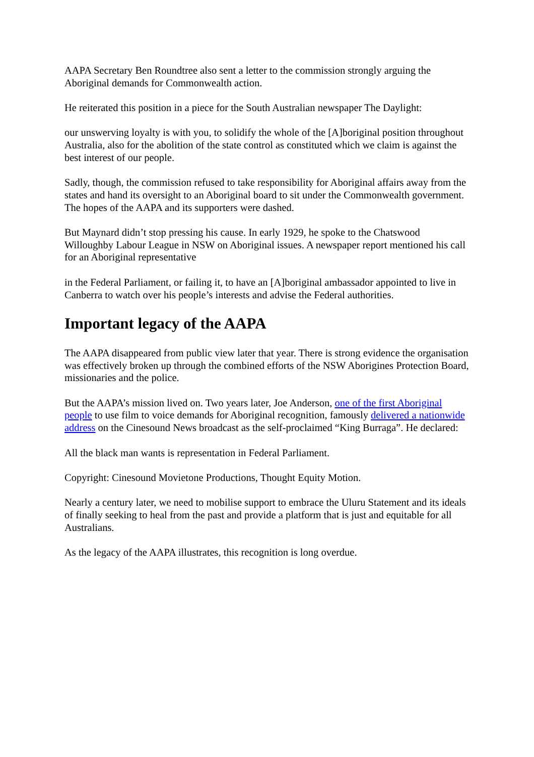AAPA Secretary Ben Roundtree also sent a letter to the commission strongly arguing the Aboriginal demands for Commonwealth action.
He reiterated this position in a piece for the South Australian newspaper The Daylight:
our unswerving loyalty is with you, to solidify the whole of the [A]boriginal position throughout Australia, also for the abolition of the state control as constituted which we claim is against the best interest of our people.
Sadly, though, the commission refused to take responsibility for Aboriginal affairs away from the states and hand its oversight to an Aboriginal board to sit under the Commonwealth government. The hopes of the AAPA and its supporters were dashed.
But Maynard didn’t stop pressing his cause. In early 1929, he spoke to the Chatswood Willoughby Labour League in NSW on Aboriginal issues. A newspaper report mentioned his call for an Aboriginal representative
in the Federal Parliament, or failing it, to have an [A]boriginal ambassador appointed to live in Canberra to watch over his people’s interests and advise the Federal authorities.
Important legacy of the AAPA
The AAPA disappeared from public view later that year. There is strong evidence the organisation was effectively broken up through the combined efforts of the NSW Aborigines Protection Board, missionaries and the police.
But the AAPA’s mission lived on. Two years later, Joe Anderson, one of the first Aboriginal people to use film to voice demands for Aboriginal recognition, famously delivered a nationwide address on the Cinesound News broadcast as the self-proclaimed “King Burraga”. He declared:
All the black man wants is representation in Federal Parliament.
Copyright: Cinesound Movietone Productions, Thought Equity Motion.
Nearly a century later, we need to mobilise support to embrace the Uluru Statement and its ideals of finally seeking to heal from the past and provide a platform that is just and equitable for all Australians.
As the legacy of the AAPA illustrates, this recognition is long overdue.